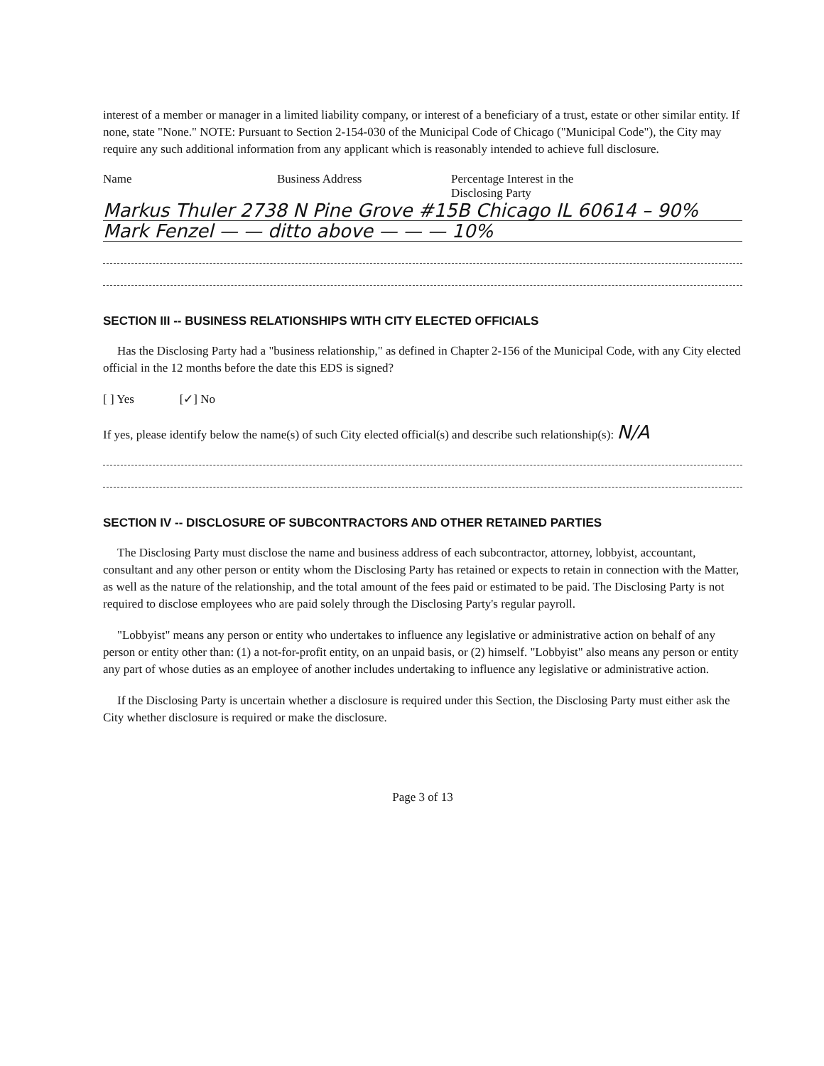interest of a member or manager in a limited liability company, or interest of a beneficiary of a trust, estate or other similar entity. If none, state "None." NOTE: Pursuant to Section 2-154-030 of the Municipal Code of Chicago ("Municipal Code"), the City may require any such additional information from any applicant which is reasonably intended to achieve full disclosure.
Name Business Address Percentage Interest in the
Disclosing Party
Markus Thuler 2738 N Pine Grove #15B Chicago IL 60614 – 90%
Mark Fenzel — — ditto above — — — 10%
SECTION III -- BUSINESS RELATIONSHIPS WITH CITY ELECTED OFFICIALS
Has the Disclosing Party had a "business relationship," as defined in Chapter 2-156 of the Municipal Code, with any City elected official in the 12 months before the date this EDS is signed?
[ ] Yes [✓] No
If yes, please identify below the name(s) of such City elected official(s) and describe such relationship(s): N/A
SECTION IV -- DISCLOSURE OF SUBCONTRACTORS AND OTHER RETAINED PARTIES
The Disclosing Party must disclose the name and business address of each subcontractor, attorney, lobbyist, accountant, consultant and any other person or entity whom the Disclosing Party has retained or expects to retain in connection with the Matter, as well as the nature of the relationship, and the total amount of the fees paid or estimated to be paid. The Disclosing Party is not required to disclose employees who are paid solely through the Disclosing Party's regular payroll.
"Lobbyist" means any person or entity who undertakes to influence any legislative or administrative action on behalf of any person or entity other than: (1) a not-for-profit entity, on an unpaid basis, or (2) himself. "Lobbyist" also means any person or entity any part of whose duties as an employee of another includes undertaking to influence any legislative or administrative action.
If the Disclosing Party is uncertain whether a disclosure is required under this Section, the Disclosing Party must either ask the City whether disclosure is required or make the disclosure.
Page 3 of 13